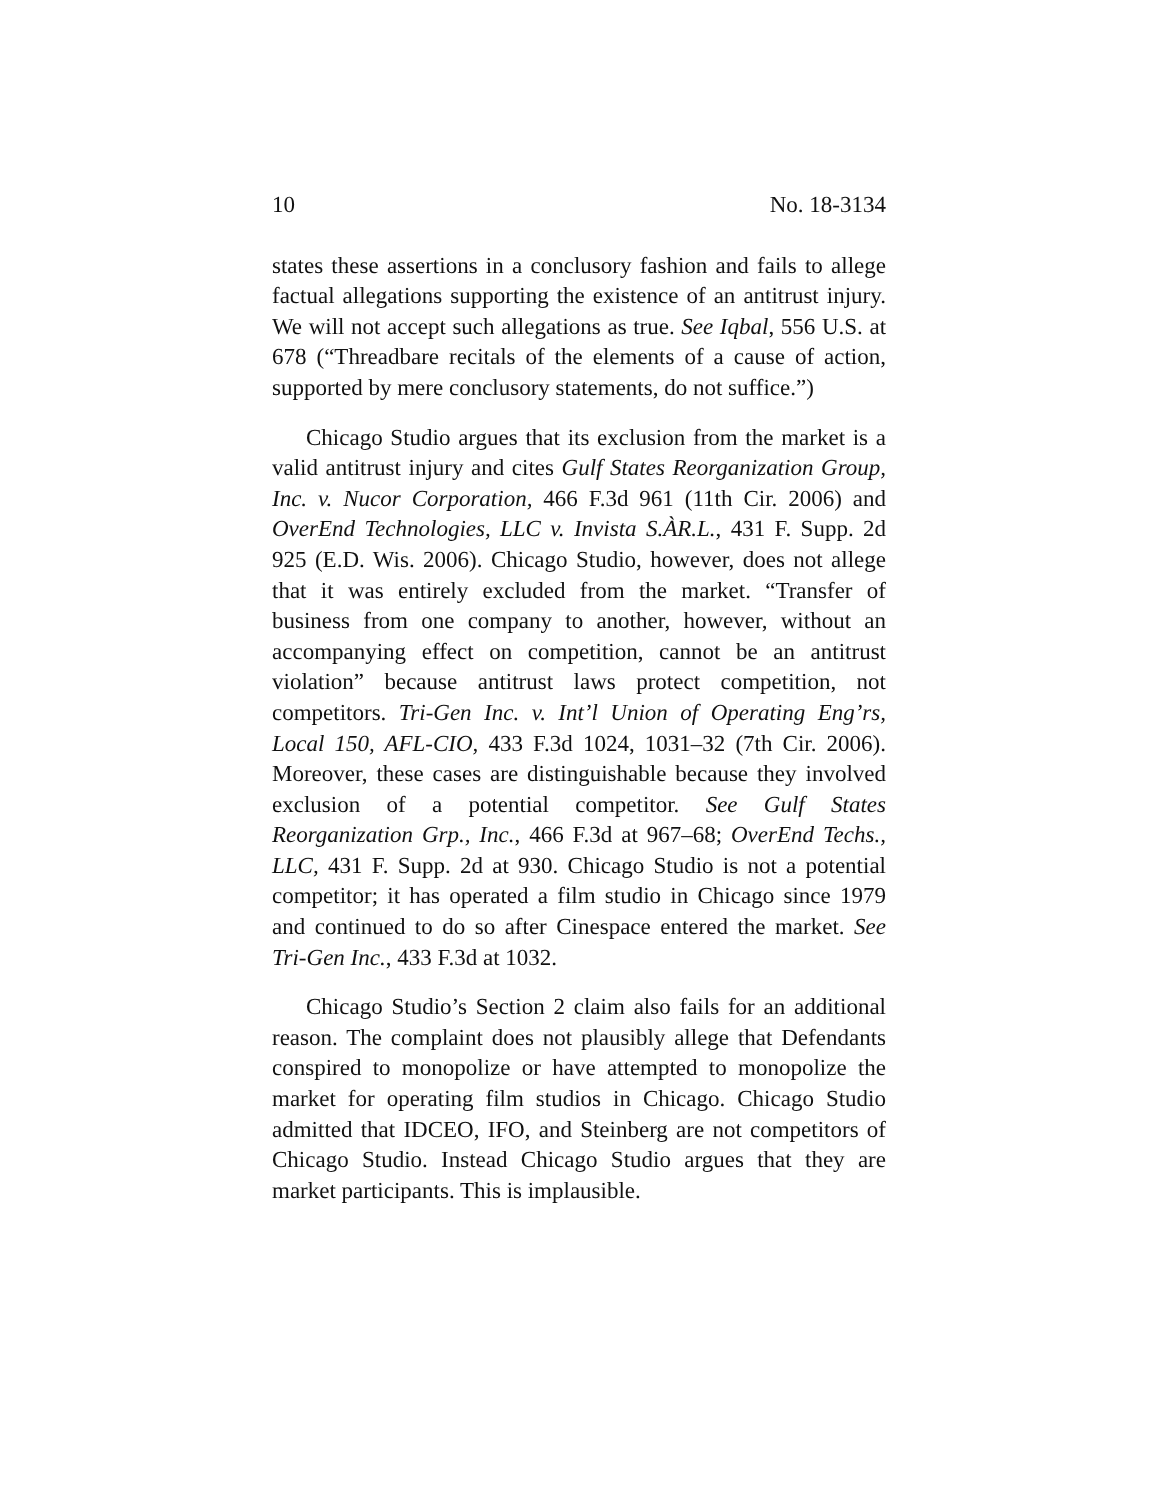10 No. 18-3134
states these assertions in a conclusory fashion and fails to allege factual allegations supporting the existence of an antitrust injury. We will not accept such allegations as true. See Iqbal, 556 U.S. at 678 (“Threadbare recitals of the elements of a cause of action, supported by mere conclusory statements, do not suffice.”)
Chicago Studio argues that its exclusion from the market is a valid antitrust injury and cites Gulf States Reorganization Group, Inc. v. Nucor Corporation, 466 F.3d 961 (11th Cir. 2006) and OverEnd Technologies, LLC v. Invista S.ÀR.L., 431 F. Supp. 2d 925 (E.D. Wis. 2006). Chicago Studio, however, does not allege that it was entirely excluded from the market. “Transfer of business from one company to another, however, without an accompanying effect on competition, cannot be an antitrust violation” because antitrust laws protect competition, not competitors. Tri-Gen Inc. v. Int’l Union of Operating Eng’rs, Local 150, AFL-CIO, 433 F.3d 1024, 1031–32 (7th Cir. 2006). Moreover, these cases are distinguishable because they involved exclusion of a potential competitor. See Gulf States Reorganization Grp., Inc., 466 F.3d at 967–68; OverEnd Techs., LLC, 431 F. Supp. 2d at 930. Chicago Studio is not a potential competitor; it has operated a film studio in Chicago since 1979 and continued to do so after Cinespace entered the market. See Tri-Gen Inc., 433 F.3d at 1032.
Chicago Studio’s Section 2 claim also fails for an additional reason. The complaint does not plausibly allege that Defendants conspired to monopolize or have attempted to monopolize the market for operating film studios in Chicago. Chicago Studio admitted that IDCEO, IFO, and Steinberg are not competitors of Chicago Studio. Instead Chicago Studio argues that they are market participants. This is implausible.